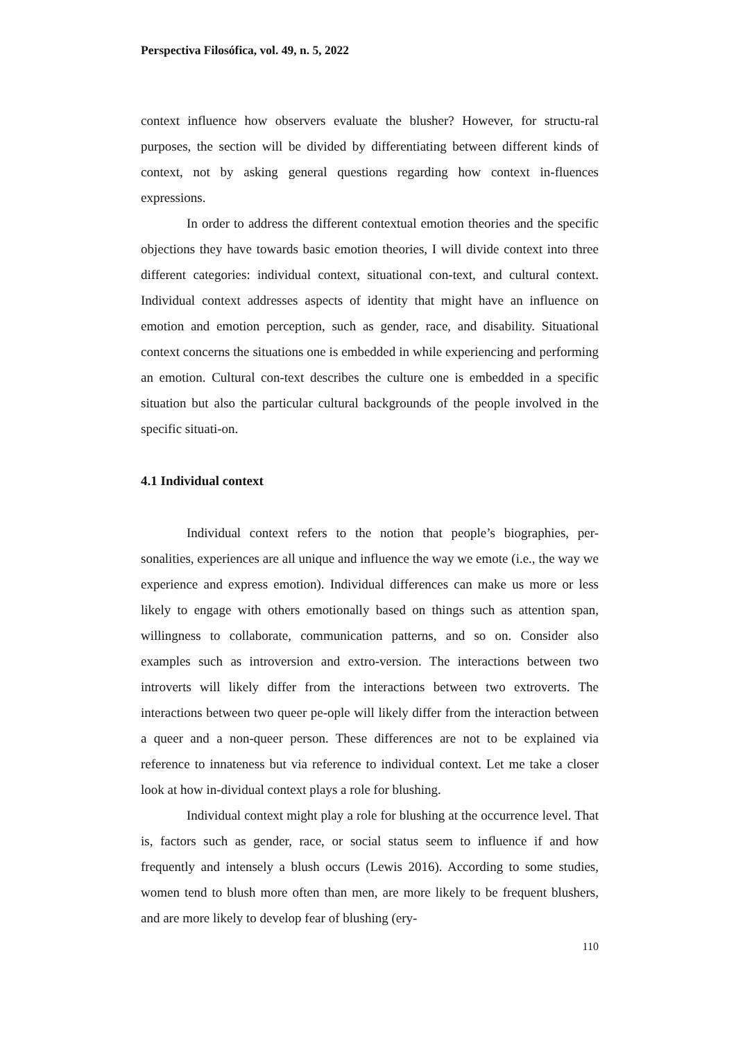Perspectiva Filosófica, vol. 49, n. 5, 2022
context influence how observers evaluate the blusher? However, for structu-ral purposes, the section will be divided by differentiating between different kinds of context, not by asking general questions regarding how context in-fluences expressions.
In order to address the different contextual emotion theories and the specific objections they have towards basic emotion theories, I will divide context into three different categories: individual context, situational con-text, and cultural context. Individual context addresses aspects of identity that might have an influence on emotion and emotion perception, such as gender, race, and disability. Situational context concerns the situations one is embedded in while experiencing and performing an emotion. Cultural con-text describes the culture one is embedded in a specific situation but also the particular cultural backgrounds of the people involved in the specific situati-on.
4.1 Individual context
Individual context refers to the notion that people’s biographies, per-sonalities, experiences are all unique and influence the way we emote (i.e., the way we experience and express emotion). Individual differences can make us more or less likely to engage with others emotionally based on things such as attention span, willingness to collaborate, communication patterns, and so on. Consider also examples such as introversion and extro-version. The interactions between two introverts will likely differ from the interactions between two extroverts. The interactions between two queer pe-ople will likely differ from the interaction between a queer and a non-queer person. These differences are not to be explained via reference to innateness but via reference to individual context. Let me take a closer look at how in-dividual context plays a role for blushing.
Individual context might play a role for blushing at the occurrence level. That is, factors such as gender, race, or social status seem to influence if and how frequently and intensely a blush occurs (Lewis 2016). According to some studies, women tend to blush more often than men, are more likely to be frequent blushers, and are more likely to develop fear of blushing (ery-
110